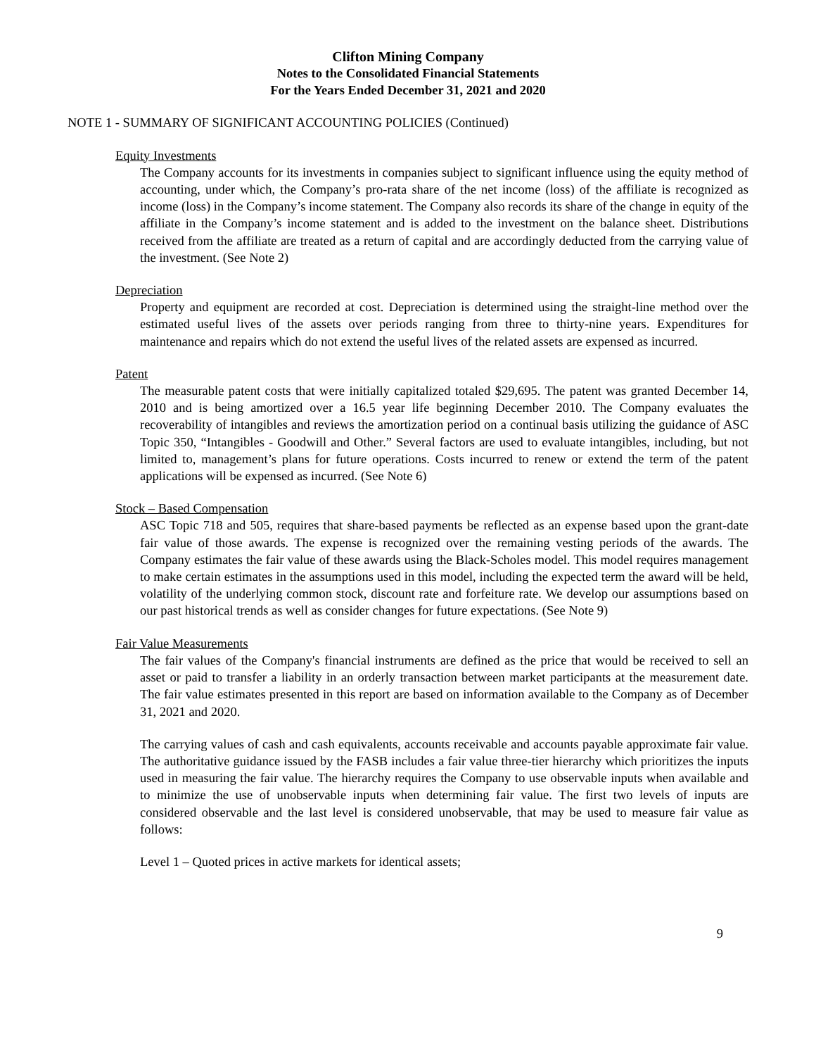Clifton Mining Company
Notes to the Consolidated Financial Statements
For the Years Ended December 31, 2021 and 2020
NOTE 1 - SUMMARY OF SIGNIFICANT ACCOUNTING POLICIES (Continued)
Equity Investments
The Company accounts for its investments in companies subject to significant influence using the equity method of accounting, under which, the Company’s pro-rata share of the net income (loss) of the affiliate is recognized as income (loss) in the Company’s income statement. The Company also records its share of the change in equity of the affiliate in the Company’s income statement and is added to the investment on the balance sheet. Distributions received from the affiliate are treated as a return of capital and are accordingly deducted from the carrying value of the investment. (See Note 2)
Depreciation
Property and equipment are recorded at cost. Depreciation is determined using the straight-line method over the estimated useful lives of the assets over periods ranging from three to thirty-nine years. Expenditures for maintenance and repairs which do not extend the useful lives of the related assets are expensed as incurred.
Patent
The measurable patent costs that were initially capitalized totaled $29,695. The patent was granted December 14, 2010 and is being amortized over a 16.5 year life beginning December 2010. The Company evaluates the recoverability of intangibles and reviews the amortization period on a continual basis utilizing the guidance of ASC Topic 350, “Intangibles - Goodwill and Other.” Several factors are used to evaluate intangibles, including, but not limited to, management’s plans for future operations. Costs incurred to renew or extend the term of the patent applications will be expensed as incurred. (See Note 6)
Stock – Based Compensation
ASC Topic 718 and 505, requires that share-based payments be reflected as an expense based upon the grant-date fair value of those awards. The expense is recognized over the remaining vesting periods of the awards. The Company estimates the fair value of these awards using the Black-Scholes model. This model requires management to make certain estimates in the assumptions used in this model, including the expected term the award will be held, volatility of the underlying common stock, discount rate and forfeiture rate. We develop our assumptions based on our past historical trends as well as consider changes for future expectations. (See Note 9)
Fair Value Measurements
The fair values of the Company's financial instruments are defined as the price that would be received to sell an asset or paid to transfer a liability in an orderly transaction between market participants at the measurement date. The fair value estimates presented in this report are based on information available to the Company as of December 31, 2021 and 2020.
The carrying values of cash and cash equivalents, accounts receivable and accounts payable approximate fair value. The authoritative guidance issued by the FASB includes a fair value three-tier hierarchy which prioritizes the inputs used in measuring the fair value. The hierarchy requires the Company to use observable inputs when available and to minimize the use of unobservable inputs when determining fair value. The first two levels of inputs are considered observable and the last level is considered unobservable, that may be used to measure fair value as follows:
Level 1 – Quoted prices in active markets for identical assets;
9